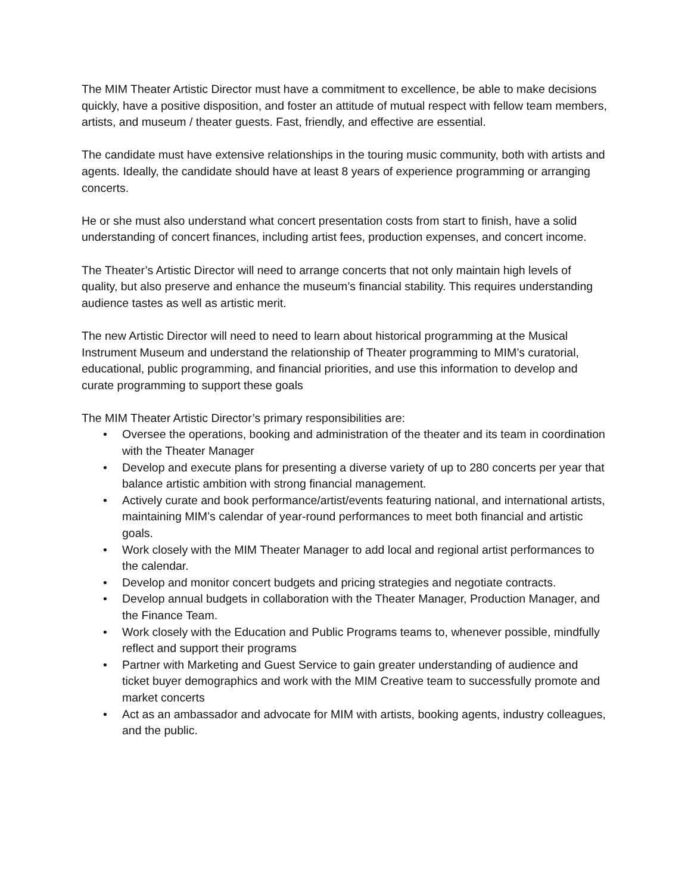The MIM Theater Artistic Director must have a commitment to excellence, be able to make decisions quickly, have a positive disposition, and foster an attitude of mutual respect with fellow team members, artists, and museum / theater guests. Fast, friendly, and effective are essential.
The candidate must have extensive relationships in the touring music community, both with artists and agents. Ideally, the candidate should have at least 8 years of experience programming or arranging concerts.
He or she must also understand what concert presentation costs from start to finish, have a solid understanding of concert finances, including artist fees, production expenses, and concert income.
The Theater’s Artistic Director will need to arrange concerts that not only maintain high levels of quality, but also preserve and enhance the museum’s financial stability. This requires understanding audience tastes as well as artistic merit.
The new Artistic Director will need to need to learn about historical programming at the Musical Instrument Museum and understand the relationship of Theater programming to MIM’s curatorial, educational, public programming, and financial priorities, and use this information to develop and curate programming to support these goals
The MIM Theater Artistic Director’s primary responsibilities are:
• Oversee the operations, booking and administration of the theater and its team in coordination with the Theater Manager
• Develop and execute plans for presenting a diverse variety of up to 280 concerts per year that balance artistic ambition with strong financial management.
• Actively curate and book performance/artist/events featuring national, and international artists, maintaining MIM’s calendar of year-round performances to meet both financial and artistic goals.
• Work closely with the MIM Theater Manager to add local and regional artist performances to the calendar.
• Develop and monitor concert budgets and pricing strategies and negotiate contracts.
• Develop annual budgets in collaboration with the Theater Manager, Production Manager, and the Finance Team.
• Work closely with the Education and Public Programs teams to, whenever possible, mindfully reflect and support their programs
• Partner with Marketing and Guest Service to gain greater understanding of audience and ticket buyer demographics and work with the MIM Creative team to successfully promote and market concerts
• Act as an ambassador and advocate for MIM with artists, booking agents, industry colleagues, and the public.